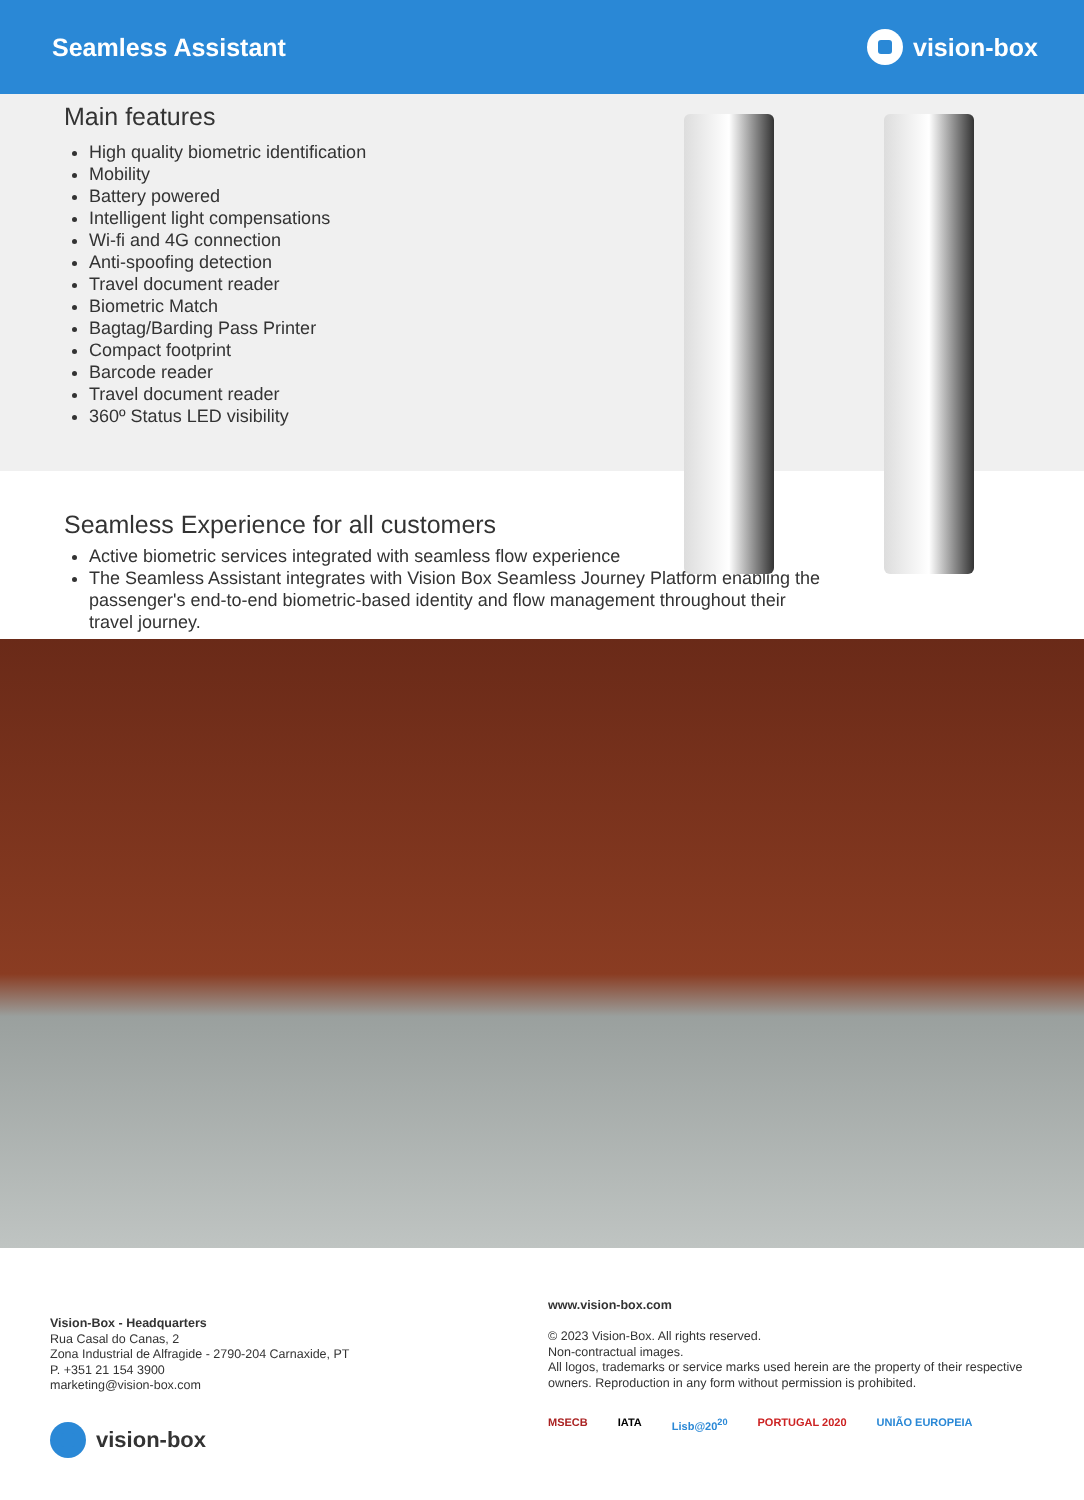Seamless Assistant vision-box
Main features
High quality biometric identification
Mobility
Battery powered
Intelligent light compensations
Wi-fi and 4G connection
Anti-spoofing detection
Travel document reader
Biometric Match
Bagtag/Barding Pass Printer
Compact footprint
Barcode reader
Travel document reader
360º Status LED visibility
Seamless Experience for all customers
Active biometric services integrated with seamless flow experience
The Seamless Assistant integrates with Vision Box Seamless Journey Platform enabling the passenger's end-to-end biometric-based identity and flow management throughout their travel journey.
Vision-Box - Headquarters
Rua Casal do Canas, 2
Zona Industrial de Alfragide - 2790-204 Carnaxide, PT
P. +351 21 154 3900
marketing@vision-box.com
vision-box
www.vision-box.com
© 2023 Vision-Box. All rights reserved.
Non-contractual images.
All logos, trademarks or service marks used herein are the property of their respective owners. Reproduction in any form without permission is prohibited.
MSECB IATA Lisb@20<sup>20</sup> PORTUGAL 2020 UNIÃO EUROPEIA